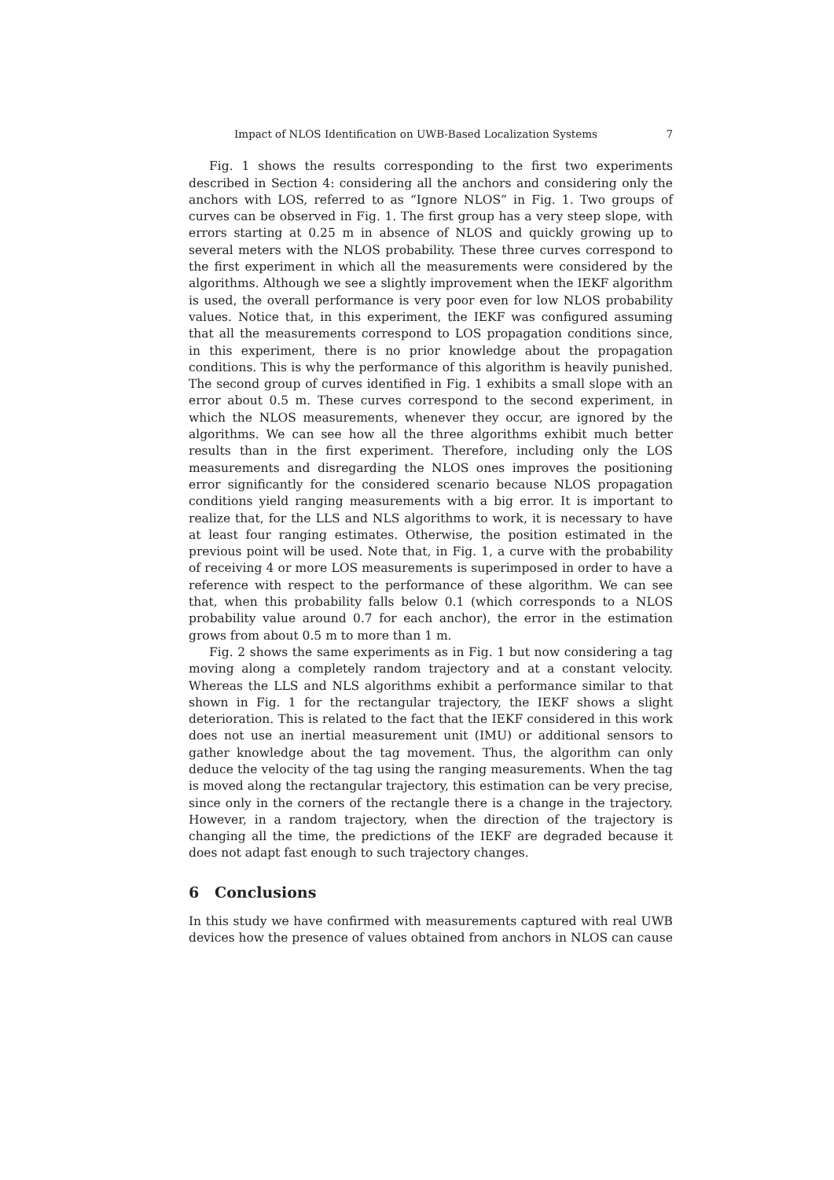Impact of NLOS Identification on UWB-Based Localization Systems 7
Fig. 1 shows the results corresponding to the first two experiments described in Section 4: considering all the anchors and considering only the anchors with LOS, referred to as “Ignore NLOS” in Fig. 1. Two groups of curves can be observed in Fig. 1. The first group has a very steep slope, with errors starting at 0.25 m in absence of NLOS and quickly growing up to several meters with the NLOS probability. These three curves correspond to the first experiment in which all the measurements were considered by the algorithms. Although we see a slightly improvement when the IEKF algorithm is used, the overall performance is very poor even for low NLOS probability values. Notice that, in this experiment, the IEKF was configured assuming that all the measurements correspond to LOS propagation conditions since, in this experiment, there is no prior knowledge about the propagation conditions. This is why the performance of this algorithm is heavily punished. The second group of curves identified in Fig. 1 exhibits a small slope with an error about 0.5 m. These curves correspond to the second experiment, in which the NLOS measurements, whenever they occur, are ignored by the algorithms. We can see how all the three algorithms exhibit much better results than in the first experiment. Therefore, including only the LOS measurements and disregarding the NLOS ones improves the positioning error significantly for the considered scenario because NLOS propagation conditions yield ranging measurements with a big error. It is important to realize that, for the LLS and NLS algorithms to work, it is necessary to have at least four ranging estimates. Otherwise, the position estimated in the previous point will be used. Note that, in Fig. 1, a curve with the probability of receiving 4 or more LOS measurements is superimposed in order to have a reference with respect to the performance of these algorithm. We can see that, when this probability falls below 0.1 (which corresponds to a NLOS probability value around 0.7 for each anchor), the error in the estimation grows from about 0.5 m to more than 1 m.
Fig. 2 shows the same experiments as in Fig. 1 but now considering a tag moving along a completely random trajectory and at a constant velocity. Whereas the LLS and NLS algorithms exhibit a performance similar to that shown in Fig. 1 for the rectangular trajectory, the IEKF shows a slight deterioration. This is related to the fact that the IEKF considered in this work does not use an inertial measurement unit (IMU) or additional sensors to gather knowledge about the tag movement. Thus, the algorithm can only deduce the velocity of the tag using the ranging measurements. When the tag is moved along the rectangular trajectory, this estimation can be very precise, since only in the corners of the rectangle there is a change in the trajectory. However, in a random trajectory, when the direction of the trajectory is changing all the time, the predictions of the IEKF are degraded because it does not adapt fast enough to such trajectory changes.
6 Conclusions
In this study we have confirmed with measurements captured with real UWB devices how the presence of values obtained from anchors in NLOS can cause